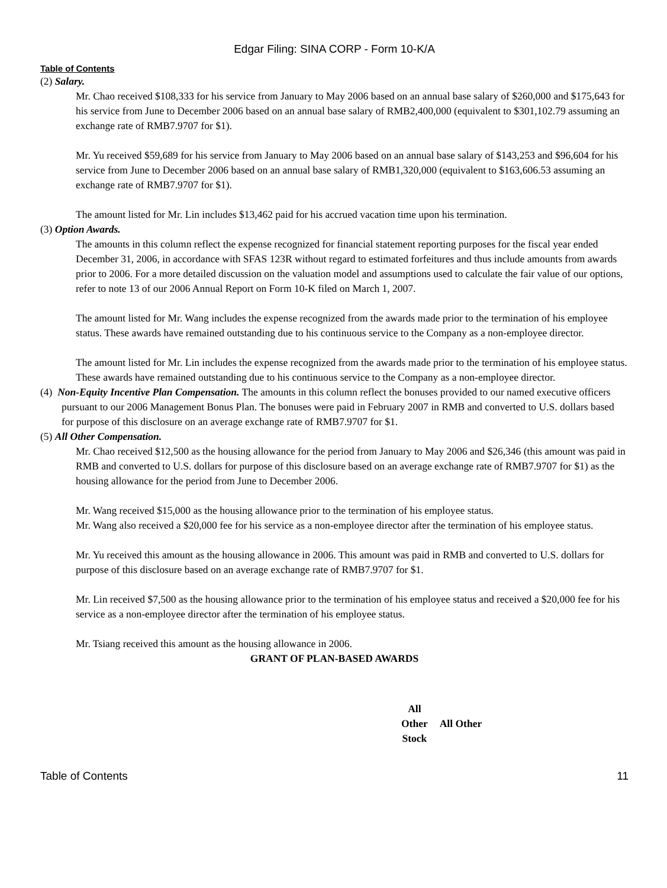Edgar Filing: SINA CORP - Form 10-K/A
Table of Contents
(2) Salary.
Mr. Chao received $108,333 for his service from January to May 2006 based on an annual base salary of $260,000 and $175,643 for his service from June to December 2006 based on an annual base salary of RMB2,400,000 (equivalent to $301,102.79 assuming an exchange rate of RMB7.9707 for $1).
Mr. Yu received $59,689 for his service from January to May 2006 based on an annual base salary of $143,253 and $96,604 for his service from June to December 2006 based on an annual base salary of RMB1,320,000 (equivalent to $163,606.53 assuming an exchange rate of RMB7.9707 for $1).
The amount listed for Mr. Lin includes $13,462 paid for his accrued vacation time upon his termination.
(3) Option Awards.
The amounts in this column reflect the expense recognized for financial statement reporting purposes for the fiscal year ended December 31, 2006, in accordance with SFAS 123R without regard to estimated forfeitures and thus include amounts from awards prior to 2006. For a more detailed discussion on the valuation model and assumptions used to calculate the fair value of our options, refer to note 13 of our 2006 Annual Report on Form 10-K filed on March 1, 2007.
The amount listed for Mr. Wang includes the expense recognized from the awards made prior to the termination of his employee status. These awards have remained outstanding due to his continuous service to the Company as a non-employee director.
The amount listed for Mr. Lin includes the expense recognized from the awards made prior to the termination of his employee status. These awards have remained outstanding due to his continuous service to the Company as a non-employee director.
(4) Non-Equity Incentive Plan Compensation. The amounts in this column reflect the bonuses provided to our named executive officers pursuant to our 2006 Management Bonus Plan. The bonuses were paid in February 2007 in RMB and converted to U.S. dollars based for purpose of this disclosure on an average exchange rate of RMB7.9707 for $1.
(5) All Other Compensation.
Mr. Chao received $12,500 as the housing allowance for the period from January to May 2006 and $26,346 (this amount was paid in RMB and converted to U.S. dollars for purpose of this disclosure based on an average exchange rate of RMB7.9707 for $1) as the housing allowance for the period from June to December 2006.
Mr. Wang received $15,000 as the housing allowance prior to the termination of his employee status.
Mr. Wang also received a $20,000 fee for his service as a non-employee director after the termination of his employee status.
Mr. Yu received this amount as the housing allowance in 2006. This amount was paid in RMB and converted to U.S. dollars for purpose of this disclosure based on an average exchange rate of RMB7.9707 for $1.
Mr. Lin received $7,500 as the housing allowance prior to the termination of his employee status and received a $20,000 fee for his service as a non-employee director after the termination of his employee status.
Mr. Tsiang received this amount as the housing allowance in 2006.
GRANT OF PLAN-BASED AWARDS
| All Other Stock | All Other |
| --- | --- |
Table of Contents 11